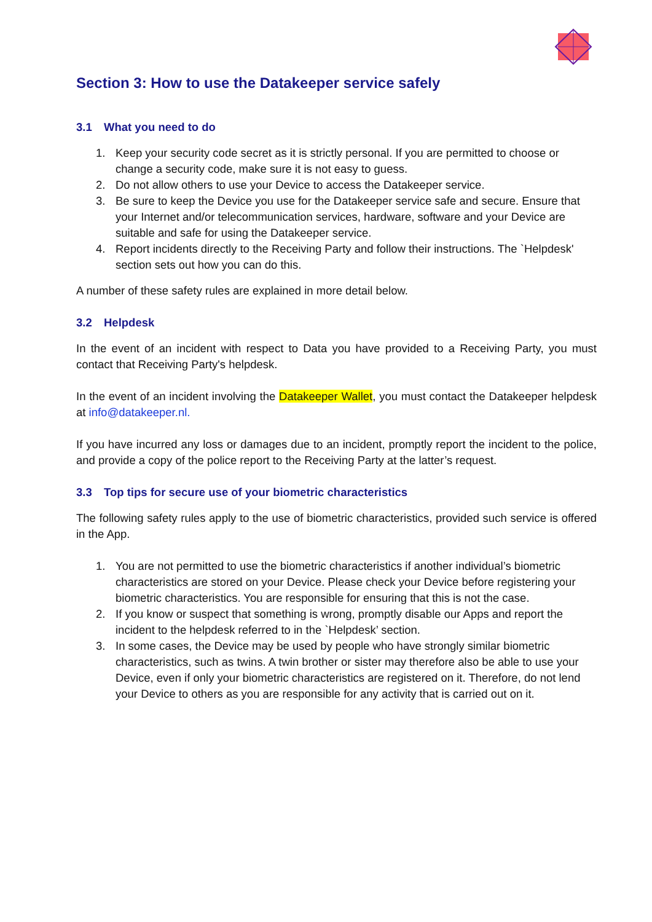Section 3: How to use the Datakeeper service safely
3.1 What you need to do
1. Keep your security code secret as it is strictly personal. If you are permitted to choose or change a security code, make sure it is not easy to guess.
2. Do not allow others to use your Device to access the Datakeeper service.
3. Be sure to keep the Device you use for the Datakeeper service safe and secure. Ensure that your Internet and/or telecommunication services, hardware, software and your Device are suitable and safe for using the Datakeeper service.
4. Report incidents directly to the Receiving Party and follow their instructions. The `Helpdesk' section sets out how you can do this.
A number of these safety rules are explained in more detail below.
3.2 Helpdesk
In the event of an incident with respect to Data you have provided to a Receiving Party, you must contact that Receiving Party's helpdesk.
In the event of an incident involving the Datakeeper Wallet, you must contact the Datakeeper helpdesk at info@datakeeper.nl.
If you have incurred any loss or damages due to an incident, promptly report the incident to the police, and provide a copy of the police report to the Receiving Party at the latter’s request.
3.3 Top tips for secure use of your biometric characteristics
The following safety rules apply to the use of biometric characteristics, provided such service is offered in the App.
1. You are not permitted to use the biometric characteristics if another individual’s biometric characteristics are stored on your Device. Please check your Device before registering your biometric characteristics. You are responsible for ensuring that this is not the case.
2. If you know or suspect that something is wrong, promptly disable our Apps and report the incident to the helpdesk referred to in the `Helpdesk’ section.
3. In some cases, the Device may be used by people who have strongly similar biometric characteristics, such as twins. A twin brother or sister may therefore also be able to use your Device, even if only your biometric characteristics are registered on it. Therefore, do not lend your Device to others as you are responsible for any activity that is carried out on it.